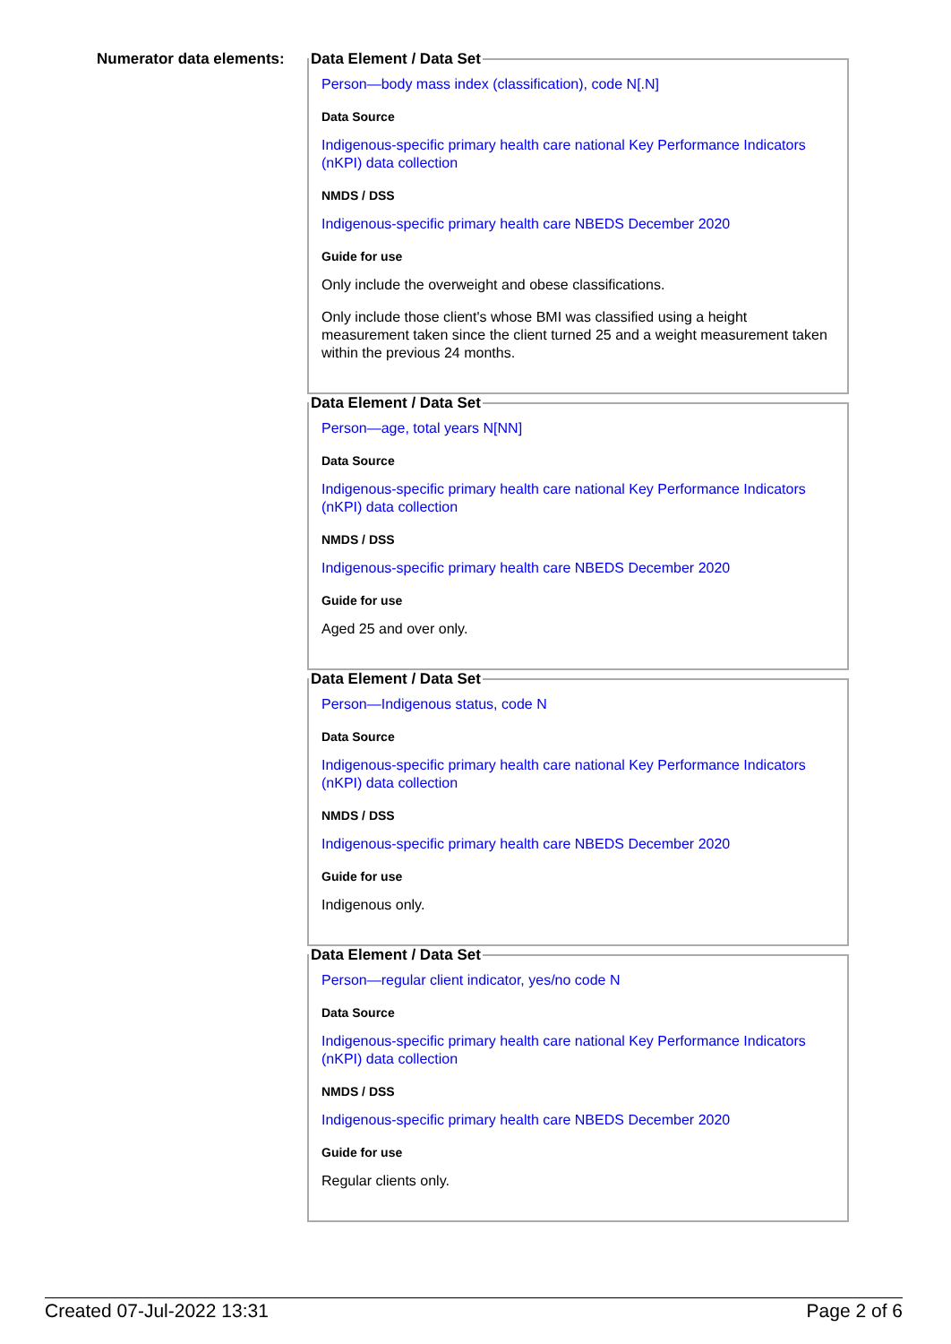Numerator data elements:
Data Element / Data Set
Person—body mass index (classification), code N[.N]
Data Source
Indigenous-specific primary health care national Key Performance Indicators (nKPI) data collection
NMDS / DSS
Indigenous-specific primary health care NBEDS December 2020
Guide for use
Only include the overweight and obese classifications.
Only include those client's whose BMI was classified using a height measurement taken since the client turned 25 and a weight measurement taken within the previous 24 months.
Data Element / Data Set
Person—age, total years N[NN]
Data Source
Indigenous-specific primary health care national Key Performance Indicators (nKPI) data collection
NMDS / DSS
Indigenous-specific primary health care NBEDS December 2020
Guide for use
Aged 25 and over only.
Data Element / Data Set
Person—Indigenous status, code N
Data Source
Indigenous-specific primary health care national Key Performance Indicators (nKPI) data collection
NMDS / DSS
Indigenous-specific primary health care NBEDS December 2020
Guide for use
Indigenous only.
Data Element / Data Set
Person—regular client indicator, yes/no code N
Data Source
Indigenous-specific primary health care national Key Performance Indicators (nKPI) data collection
NMDS / DSS
Indigenous-specific primary health care NBEDS December 2020
Guide for use
Regular clients only.
Created 07-Jul-2022 13:31 Page 2 of 6